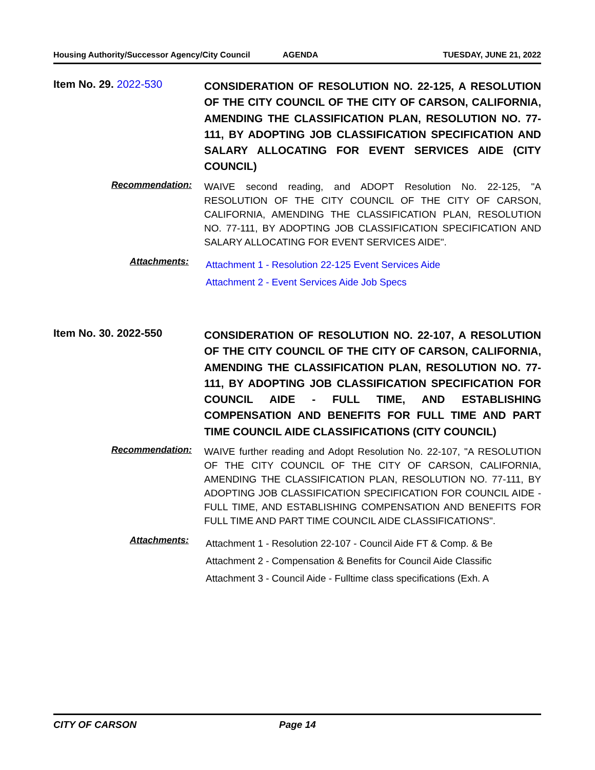Housing Authority/Successor Agency/City Council AGENDA TUESDAY, JUNE 21, 2022
Item No. 29. 2022-530
CONSIDERATION OF RESOLUTION NO. 22-125, A RESOLUTION OF THE CITY COUNCIL OF THE CITY OF CARSON, CALIFORNIA, AMENDING THE CLASSIFICATION PLAN, RESOLUTION NO. 77-111, BY ADOPTING JOB CLASSIFICATION SPECIFICATION AND SALARY ALLOCATING FOR EVENT SERVICES AIDE (CITY COUNCIL)
Recommendation:
WAIVE second reading, and ADOPT Resolution No. 22-125, "A RESOLUTION OF THE CITY COUNCIL OF THE CITY OF CARSON, CALIFORNIA, AMENDING THE CLASSIFICATION PLAN, RESOLUTION NO. 77-111, BY ADOPTING JOB CLASSIFICATION SPECIFICATION AND SALARY ALLOCATING FOR EVENT SERVICES AIDE".
Attachments:
Attachment 1 - Resolution 22-125 Event Services Aide
Attachment 2 - Event Services Aide Job Specs
Item No. 30. 2022-550
CONSIDERATION OF RESOLUTION NO. 22-107, A RESOLUTION OF THE CITY COUNCIL OF THE CITY OF CARSON, CALIFORNIA, AMENDING THE CLASSIFICATION PLAN, RESOLUTION NO. 77-111, BY ADOPTING JOB CLASSIFICATION SPECIFICATION FOR COUNCIL AIDE - FULL TIME, AND ESTABLISHING COMPENSATION AND BENEFITS FOR FULL TIME AND PART TIME COUNCIL AIDE CLASSIFICATIONS (CITY COUNCIL)
Recommendation:
WAIVE further reading and Adopt Resolution No. 22-107, "A RESOLUTION OF THE CITY COUNCIL OF THE CITY OF CARSON, CALIFORNIA, AMENDING THE CLASSIFICATION PLAN, RESOLUTION NO. 77-111, BY ADOPTING JOB CLASSIFICATION SPECIFICATION FOR COUNCIL AIDE - FULL TIME, AND ESTABLISHING COMPENSATION AND BENEFITS FOR FULL TIME AND PART TIME COUNCIL AIDE CLASSIFICATIONS".
Attachments:
Attachment 1 - Resolution 22-107 - Council Aide FT & Comp. & Be
Attachment 2 - Compensation & Benefits for Council Aide Classific
Attachment 3 - Council Aide - Fulltime class specifications (Exh. A
CITY OF CARSON Page 14